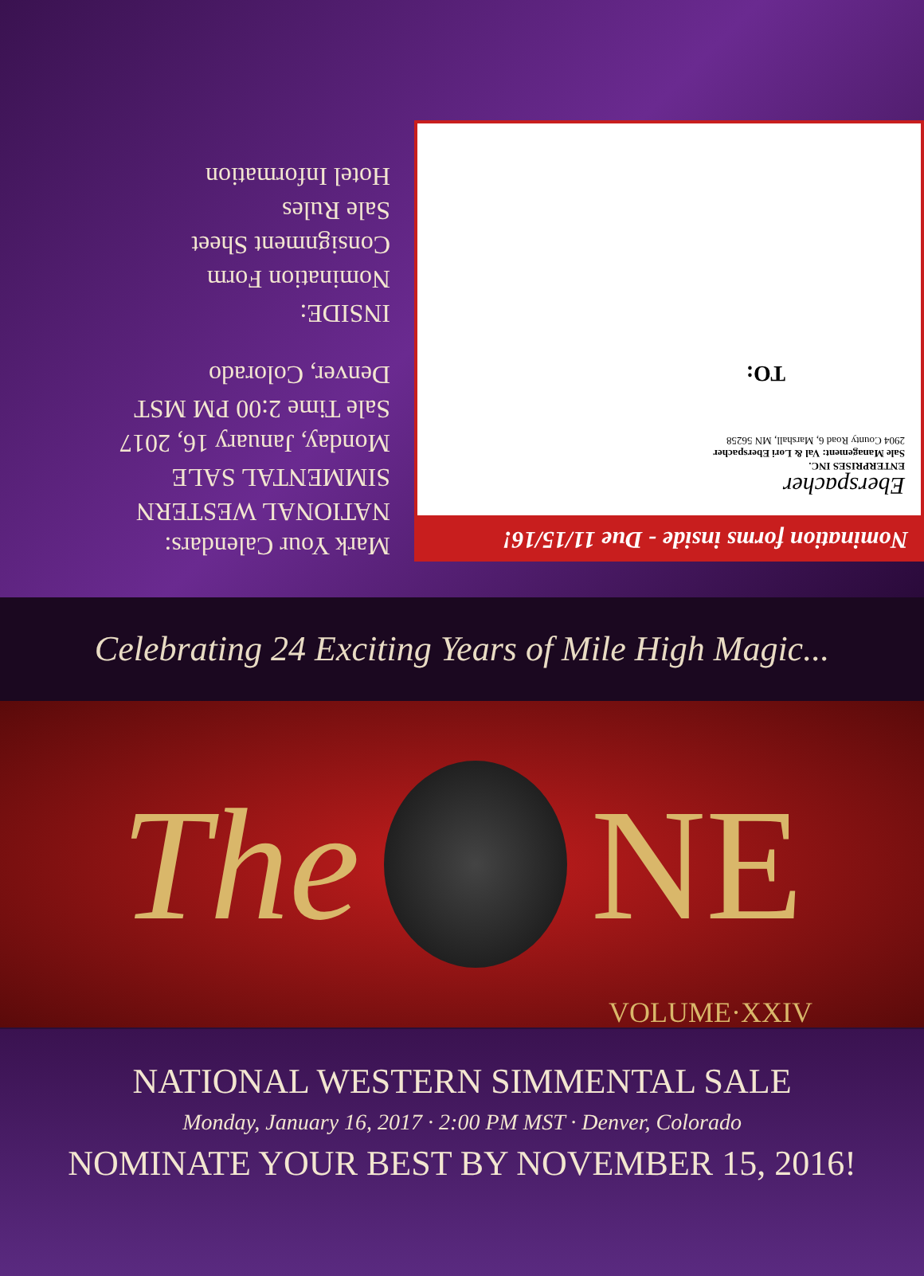Nomination forms inside - Due 11/15/16!
Eberspacher
ENTERPRISES INC.
Sale Management: Val & Lori Eberspacher
2904 County Road 6, Marshall, MN 56258
TO:
Mark Your Calendars:
NATIONAL WESTERN
SIMMENTAL SALE
Monday, January 16, 2017
Sale Time 2:00 PM MST
Denver, Colorado
INSIDE:
Nomination Form
Consignment Sheet
Sale Rules
Hotel Information
Celebrating 24 Exciting Years of Mile High Magic...
The NE
VOLUME·XXIV
NATIONAL WESTERN SIMMENTAL SALE
Monday, January 16, 2017 · 2:00 PM MST · Denver, Colorado
NOMINATE YOUR BEST BY NOVEMBER 15, 2016!